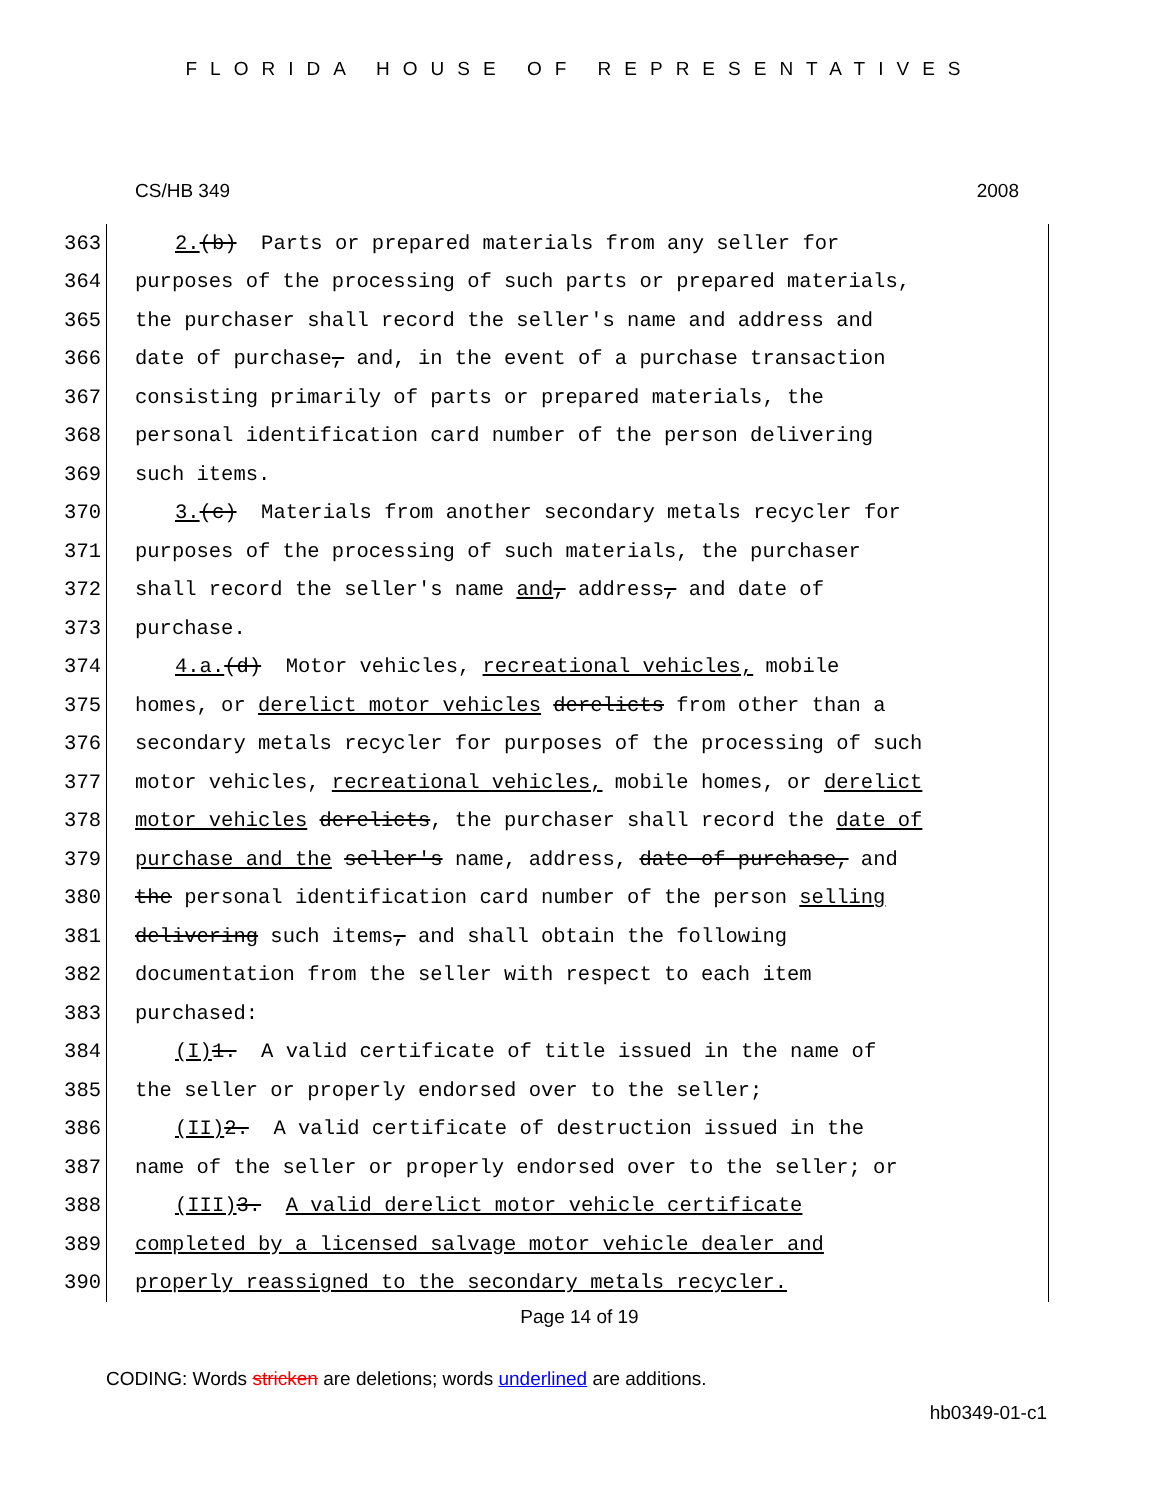FLORIDA HOUSE OF REPRESENTATIVES
CS/HB 349 2008
363 2.(b) Parts or prepared materials from any seller for
364 purposes of the processing of such parts or prepared materials,
365 the purchaser shall record the seller's name and address and
366 date of purchase, and, in the event of a purchase transaction
367 consisting primarily of parts or prepared materials, the
368 personal identification card number of the person delivering
369 such items.
370 3.(c) Materials from another secondary metals recycler for
371 purposes of the processing of such materials, the purchaser
372 shall record the seller's name and, address, and date of
373 purchase.
374 4.a.(d) Motor vehicles, recreational vehicles, mobile
375 homes, or derelict motor vehicles derelicts from other than a
376 secondary metals recycler for purposes of the processing of such
377 motor vehicles, recreational vehicles, mobile homes, or derelict
378 motor vehicles derelicts, the purchaser shall record the date of
379 purchase and the seller's name, address, date of purchase, and
380 the personal identification card number of the person selling
381 delivering such items, and shall obtain the following
382 documentation from the seller with respect to each item
383 purchased:
384 (I) 1. A valid certificate of title issued in the name of
385 the seller or properly endorsed over to the seller;
386 (II) 2. A valid certificate of destruction issued in the
387 name of the seller or properly endorsed over to the seller; or
388 (III) 3. A valid derelict motor vehicle certificate
389 completed by a licensed salvage motor vehicle dealer and
390 properly reassigned to the secondary metals recycler.
Page 14 of 19
CODING: Words stricken are deletions; words underlined are additions.
hb0349-01-c1